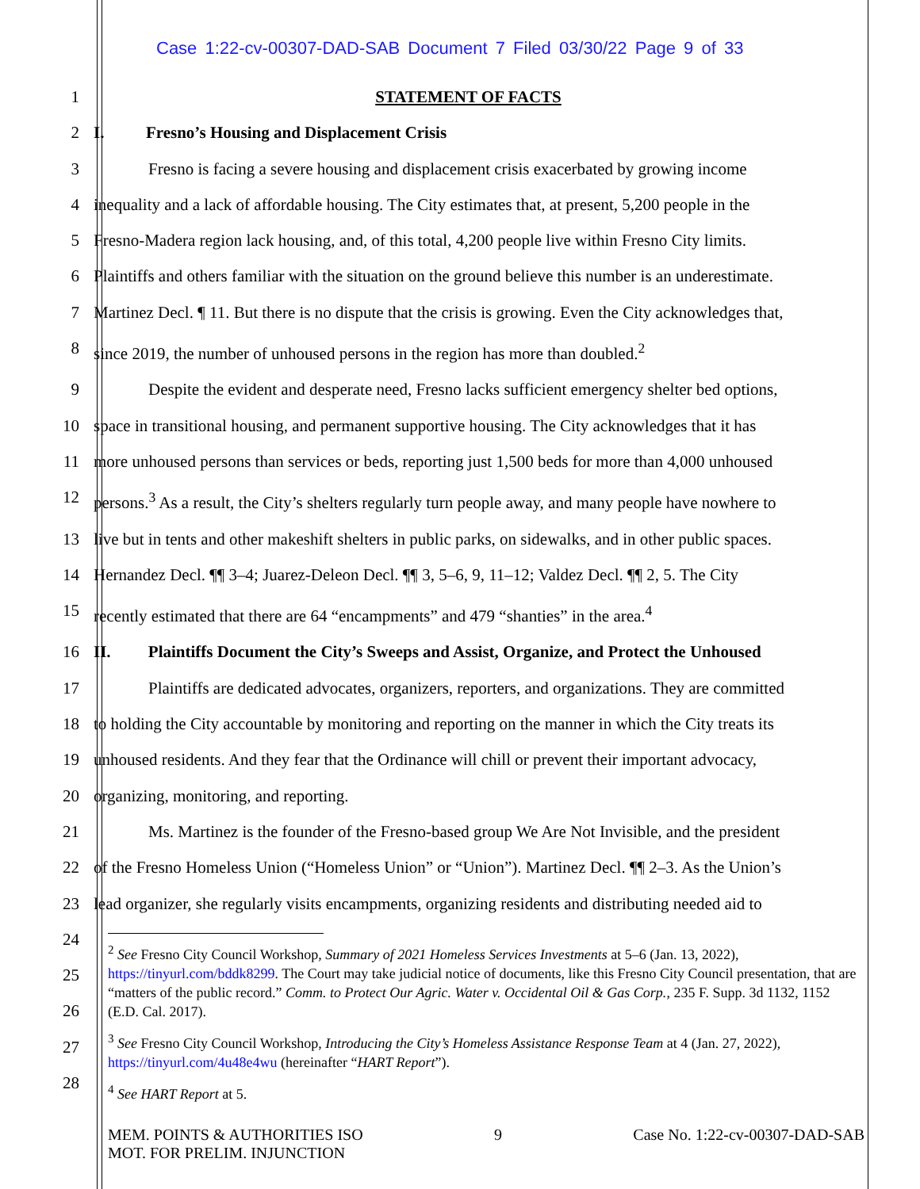Case 1:22-cv-00307-DAD-SAB Document 7 Filed 03/30/22 Page 9 of 33
1 STATEMENT OF FACTS
2 I. Fresno’s Housing and Displacement Crisis
3 Fresno is facing a severe housing and displacement crisis exacerbated by growing income
4 inequality and a lack of affordable housing. The City estimates that, at present, 5,200 people in the
5 Fresno-Madera region lack housing, and, of this total, 4,200 people live within Fresno City limits.
6 Plaintiffs and others familiar with the situation on the ground believe this number is an underestimate.
7 Martinez Decl. ¶ 11. But there is no dispute that the crisis is growing. Even the City acknowledges that,
8 since 2019, the number of unhoused persons in the region has more than doubled.<sup>2</sup>
9 Despite the evident and desperate need, Fresno lacks sufficient emergency shelter bed options,
10 space in transitional housing, and permanent supportive housing. The City acknowledges that it has
11 more unhoused persons than services or beds, reporting just 1,500 beds for more than 4,000 unhoused
12 persons.<sup>3</sup> As a result, the City’s shelters regularly turn people away, and many people have nowhere to
13 live but in tents and other makeshift shelters in public parks, on sidewalks, and in other public spaces.
14 Hernandez Decl. ¶¶ 3–4; Juarez-Deleon Decl. ¶¶ 3, 5–6, 9, 11–12; Valdez Decl. ¶¶ 2, 5. The City
15 recently estimated that there are 64 “encampments” and 479 “shanties” in the area.<sup>4</sup>
16 II. Plaintiffs Document the City’s Sweeps and Assist, Organize, and Protect the Unhoused
17 Plaintiffs are dedicated advocates, organizers, reporters, and organizations. They are committed
18 to holding the City accountable by monitoring and reporting on the manner in which the City treats its
19 unhoused residents. And they fear that the Ordinance will chill or prevent their important advocacy,
20 organizing, monitoring, and reporting.
21 Ms. Martinez is the founder of the Fresno-based group We Are Not Invisible, and the president
22 of the Fresno Homeless Union (“Homeless Union” or “Union”). Martinez Decl. ¶¶ 2–3. As the Union’s
23 lead organizer, she regularly visits encampments, organizing residents and distributing needed aid to
24
25
26
27
28
<sup>2</sup> See Fresno City Council Workshop, Summary of 2021 Homeless Services Investments at 5–6 (Jan. 13, 2022), https://tinyurl.com/bddk8299. The Court may take judicial notice of documents, like this Fresno City Council presentation, that are “matters of the public record.” Comm. to Protect Our Agric. Water v. Occidental Oil & Gas Corp., 235 F. Supp. 3d 1132, 1152 (E.D. Cal. 2017).
<sup>3</sup> See Fresno City Council Workshop, Introducing the City’s Homeless Assistance Response Team at 4 (Jan. 27, 2022), https://tinyurl.com/4u48e4wu (hereinafter “HART Report”).
<sup>4</sup> See HART Report at 5.
MEM. POINTS & AUTHORITIES ISO
MOT. FOR PRELIM. INJUNCTION
9 Case No. 1:22-cv-00307-DAD-SAB